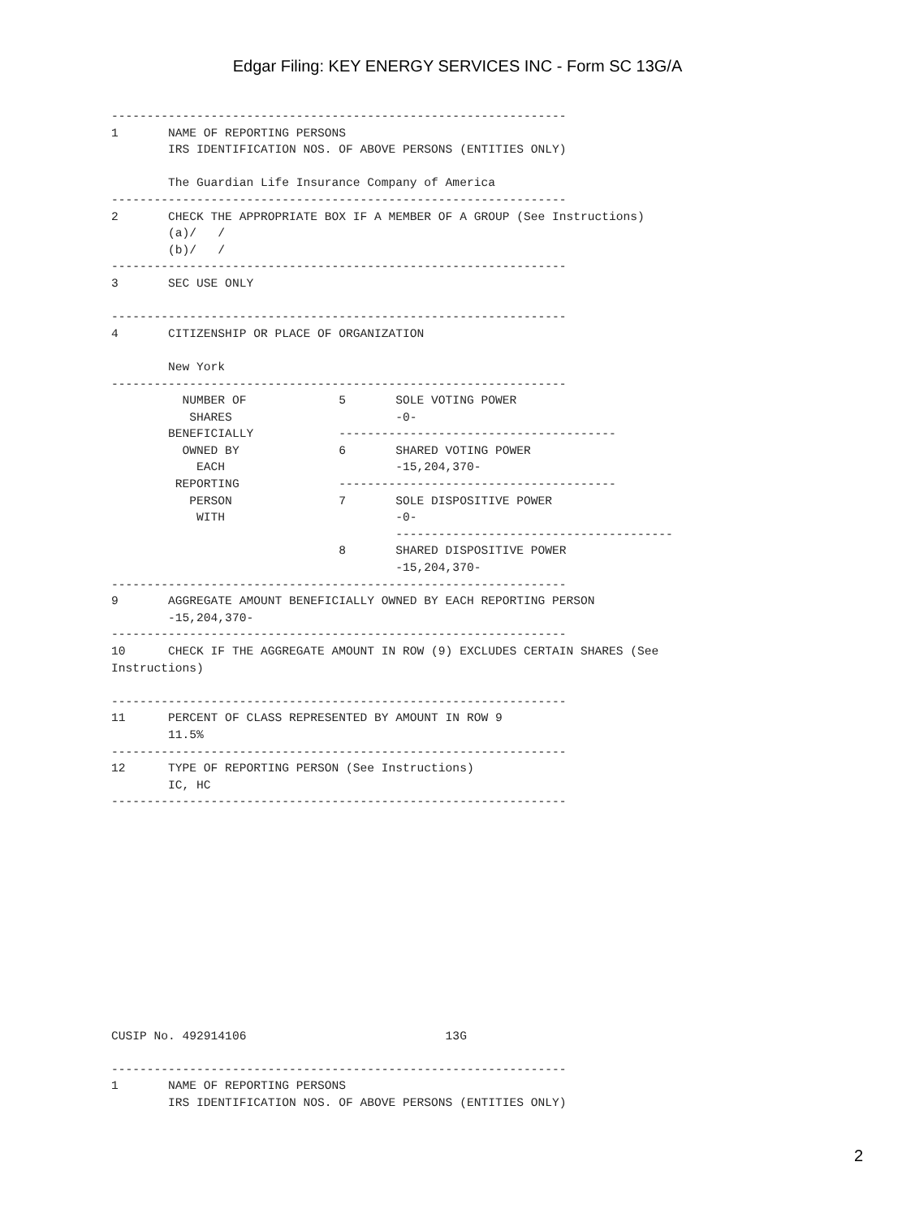Edgar Filing: KEY ENERGY SERVICES INC - Form SC 13G/A
----------------------------------------------------------------
1       NAME OF REPORTING PERSONS
        IRS IDENTIFICATION NOS. OF ABOVE PERSONS (ENTITIES ONLY)

        The Guardian Life Insurance Company of America
----------------------------------------------------------------
2       CHECK THE APPROPRIATE BOX IF A MEMBER OF A GROUP (See Instructions)
        (a)/   /
        (b)/   /
----------------------------------------------------------------
3       SEC USE ONLY

----------------------------------------------------------------
4       CITIZENSHIP OR PLACE OF ORGANIZATION

        New York
----------------------------------------------------------------
          NUMBER OF             5       SOLE VOTING POWER
           SHARES                       -0-
        BENEFICIALLY            ---------------------------------------
          OWNED BY              6       SHARED VOTING POWER
            EACH                        -15,204,370-
         REPORTING              ---------------------------------------
           PERSON               7       SOLE DISPOSITIVE POWER
            WITH                        -0-
                                        ---------------------------------------
                                8       SHARED DISPOSITIVE POWER
                                        -15,204,370-
----------------------------------------------------------------
9       AGGREGATE AMOUNT BENEFICIALLY OWNED BY EACH REPORTING PERSON
        -15,204,370-
----------------------------------------------------------------
10      CHECK IF THE AGGREGATE AMOUNT IN ROW (9) EXCLUDES CERTAIN SHARES (See
Instructions)

----------------------------------------------------------------
11      PERCENT OF CLASS REPRESENTED BY AMOUNT IN ROW 9
        11.5%
----------------------------------------------------------------
12      TYPE OF REPORTING PERSON (See Instructions)
        IC, HC
----------------------------------------------------------------













CUSIP No. 492914106                            13G

----------------------------------------------------------------
1       NAME OF REPORTING PERSONS
        IRS IDENTIFICATION NOS. OF ABOVE PERSONS (ENTITIES ONLY)
2